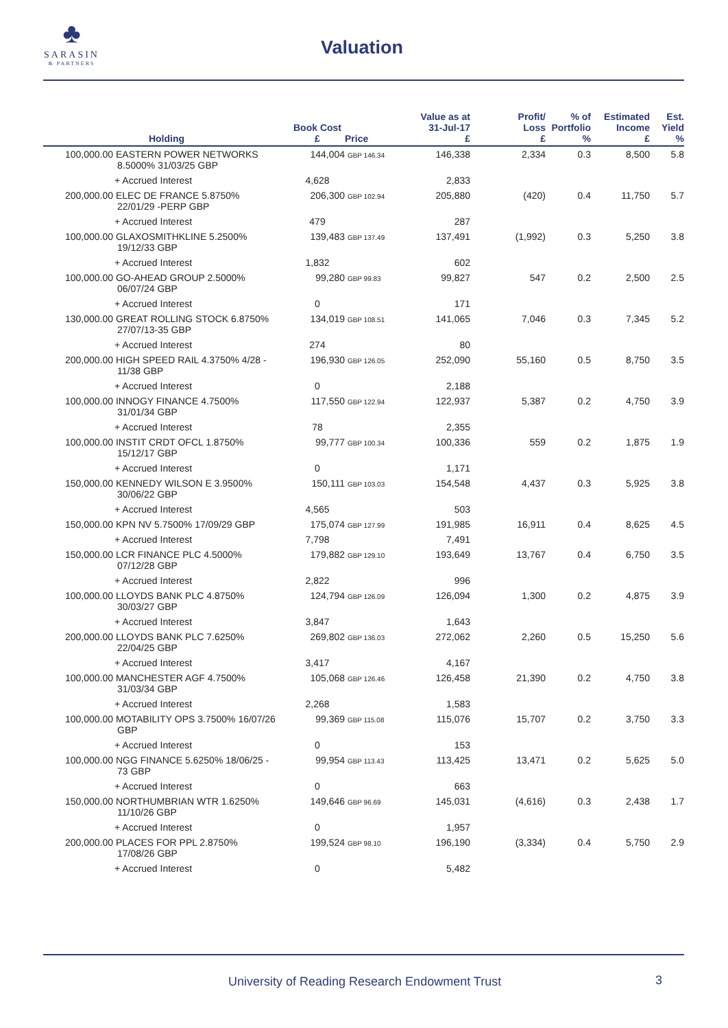♣
SARASIN
& PARTNERS
Valuation
| Holding | Book Cost £ | Price | Value as at 31-Jul-17 £ | Profit/ Loss £ | % of Portfolio % | Estimated Income £ | Est. Yield % |
| --- | --- | --- | --- | --- | --- | --- | --- |
| 100,000.00 EASTERN POWER NETWORKS 8.5000% 31/03/25 GBP | 144,004 | GBP 146.34 | 146,338 | 2,334 | 0.3 | 8,500 | 5.8 |
| + Accrued Interest | 4,628 | | 2,833 | | | | |
| 200,000.00 ELEC DE FRANCE 5.8750% 22/01/29 -PERP GBP | 206,300 | GBP 102.94 | 205,880 | (420) | 0.4 | 11,750 | 5.7 |
| + Accrued Interest | 479 | | 287 | | | | |
| 100,000.00 GLAXOSMITHKLINE 5.2500% 19/12/33 GBP | 139,483 | GBP 137.49 | 137,491 | (1,992) | 0.3 | 5,250 | 3.8 |
| + Accrued Interest | 1,832 | | 602 | | | | |
| 100,000.00 GO-AHEAD GROUP 2.5000% 06/07/24 GBP | 99,280 | GBP 99.83 | 99,827 | 547 | 0.2 | 2,500 | 2.5 |
| + Accrued Interest | 0 | | 171 | | | | |
| 130,000.00 GREAT ROLLING STOCK 6.8750% 27/07/13-35 GBP | 134,019 | GBP 108.51 | 141,065 | 7,046 | 0.3 | 7,345 | 5.2 |
| + Accrued Interest | 274 | | 80 | | | | |
| 200,000.00 HIGH SPEED RAIL 4.3750% 4/28 - 11/38 GBP | 196,930 | GBP 126.05 | 252,090 | 55,160 | 0.5 | 8,750 | 3.5 |
| + Accrued Interest | 0 | | 2,188 | | | | |
| 100,000.00 INNOGY FINANCE 4.7500% 31/01/34 GBP | 117,550 | GBP 122.94 | 122,937 | 5,387 | 0.2 | 4,750 | 3.9 |
| + Accrued Interest | 78 | | 2,355 | | | | |
| 100,000.00 INSTIT CRDT OFCL 1.8750% 15/12/17 GBP | 99,777 | GBP 100.34 | 100,336 | 559 | 0.2 | 1,875 | 1.9 |
| + Accrued Interest | 0 | | 1,171 | | | | |
| 150,000.00 KENNEDY WILSON E 3.9500% 30/06/22 GBP | 150,111 | GBP 103.03 | 154,548 | 4,437 | 0.3 | 5,925 | 3.8 |
| + Accrued Interest | 4,565 | | 503 | | | | |
| 150,000.00 KPN NV 5.7500% 17/09/29 GBP | 175,074 | GBP 127.99 | 191,985 | 16,911 | 0.4 | 8,625 | 4.5 |
| + Accrued Interest | 7,798 | | 7,491 | | | | |
| 150,000.00 LCR FINANCE PLC 4.5000% 07/12/28 GBP | 179,882 | GBP 129.10 | 193,649 | 13,767 | 0.4 | 6,750 | 3.5 |
| + Accrued Interest | 2,822 | | 996 | | | | |
| 100,000.00 LLOYDS BANK PLC 4.8750% 30/03/27 GBP | 124,794 | GBP 126.09 | 126,094 | 1,300 | 0.2 | 4,875 | 3.9 |
| + Accrued Interest | 3,847 | | 1,643 | | | | |
| 200,000.00 LLOYDS BANK PLC 7.6250% 22/04/25 GBP | 269,802 | GBP 136.03 | 272,062 | 2,260 | 0.5 | 15,250 | 5.6 |
| + Accrued Interest | 3,417 | | 4,167 | | | | |
| 100,000.00 MANCHESTER AGF 4.7500% 31/03/34 GBP | 105,068 | GBP 126.46 | 126,458 | 21,390 | 0.2 | 4,750 | 3.8 |
| + Accrued Interest | 2,268 | | 1,583 | | | | |
| 100,000.00 MOTABILITY OPS 3.7500% 16/07/26 GBP | 99,369 | GBP 115.08 | 115,076 | 15,707 | 0.2 | 3,750 | 3.3 |
| + Accrued Interest | 0 | | 153 | | | | |
| 100,000.00 NGG FINANCE 5.6250% 18/06/25 - 73 GBP | 99,954 | GBP 113.43 | 113,425 | 13,471 | 0.2 | 5,625 | 5.0 |
| + Accrued Interest | 0 | | 663 | | | | |
| 150,000.00 NORTHUMBRIAN WTR 1.6250% 11/10/26 GBP | 149,646 | GBP 96.69 | 145,031 | (4,616) | 0.3 | 2,438 | 1.7 |
| + Accrued Interest | 0 | | 1,957 | | | | |
| 200,000.00 PLACES FOR PPL 2.8750% 17/08/26 GBP | 199,524 | GBP 98.10 | 196,190 | (3,334) | 0.4 | 5,750 | 2.9 |
| + Accrued Interest | 0 | | 5,482 | | | | |
University of Reading Research Endowment Trust
3